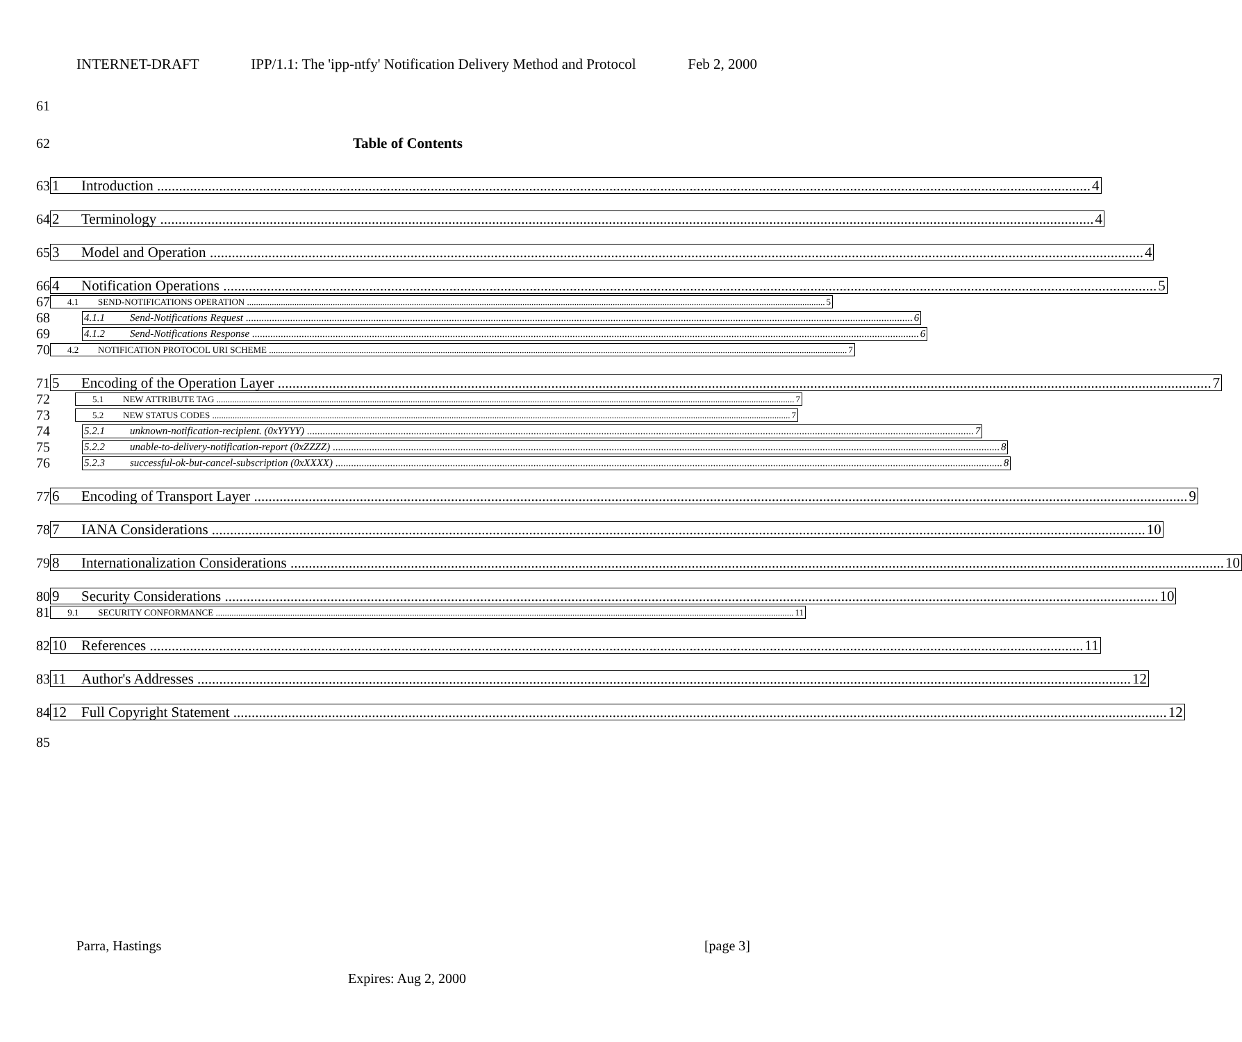INTERNET-DRAFT IPP/1.1: The 'ipp-ntfy' Notification Delivery Method and Protocol Feb 2, 2000
61
62 Table of Contents
63
1 Introduction 4
64
2 Terminology 4
65
3 Model and Operation 4
66
4 Notification Operations 5
67
4.1 SEND-NOTIFICATIONS OPERATION 5
68
4.1.1 Send-Notifications Request 6
69
4.1.2 Send-Notifications Response 6
70
4.2 NOTIFICATION PROTOCOL URI SCHEME 7
71
5 Encoding of the Operation Layer 7
72
5.1 NEW ATTRIBUTE TAG 7
73
5.2 NEW STATUS CODES 7
74
5.2.1 unknown-notification-recipient. (0xYYYY) 7
75
5.2.2 unable-to-delivery-notification-report (0xZZZZ) 8
76
5.2.3 successful-ok-but-cancel-subscription (0xXXXX) 8
77
6 Encoding of Transport Layer 9
78
7 IANA Considerations 10
79
8 Internationalization Considerations 10
80
9 Security Considerations 10
81
9.1 SECURITY CONFORMANCE 11
82
10 References 11
83
11 Author's Addresses 12
84
12 Full Copyright Statement 12
85
Parra, Hastings [page 3]
Expires: Aug 2, 2000